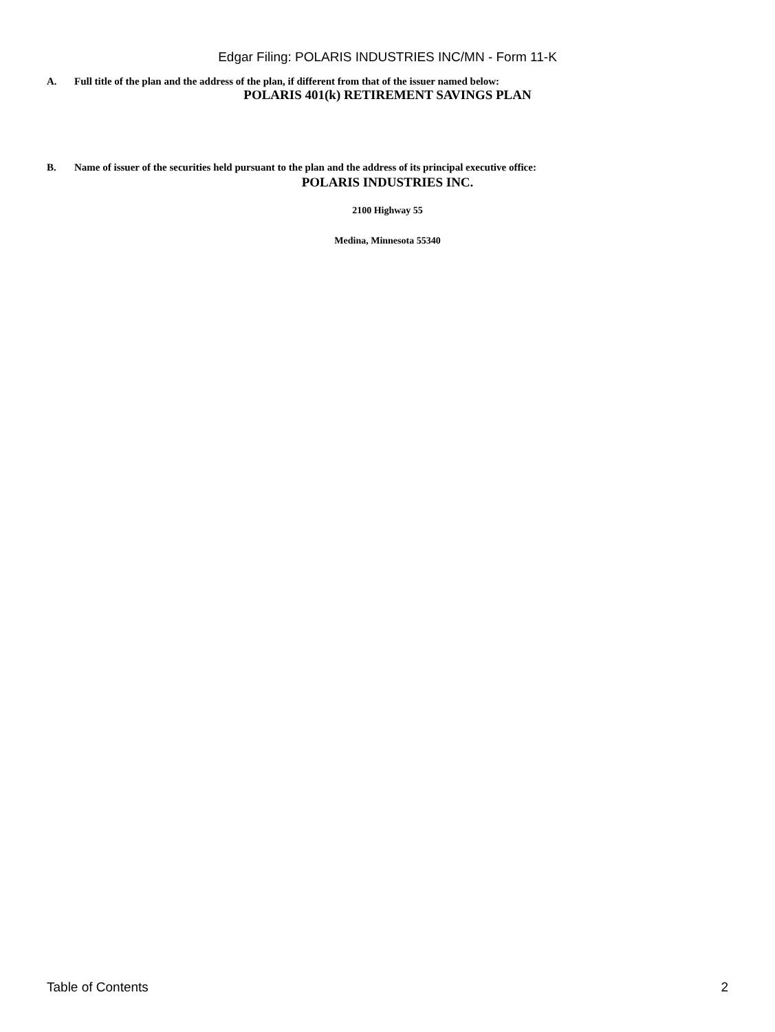Edgar Filing: POLARIS INDUSTRIES INC/MN - Form 11-K
A. Full title of the plan and the address of the plan, if different from that of the issuer named below:
POLARIS 401(k) RETIREMENT SAVINGS PLAN
B. Name of issuer of the securities held pursuant to the plan and the address of its principal executive office:
POLARIS INDUSTRIES INC.
2100 Highway 55
Medina, Minnesota 55340
Table of Contents 2